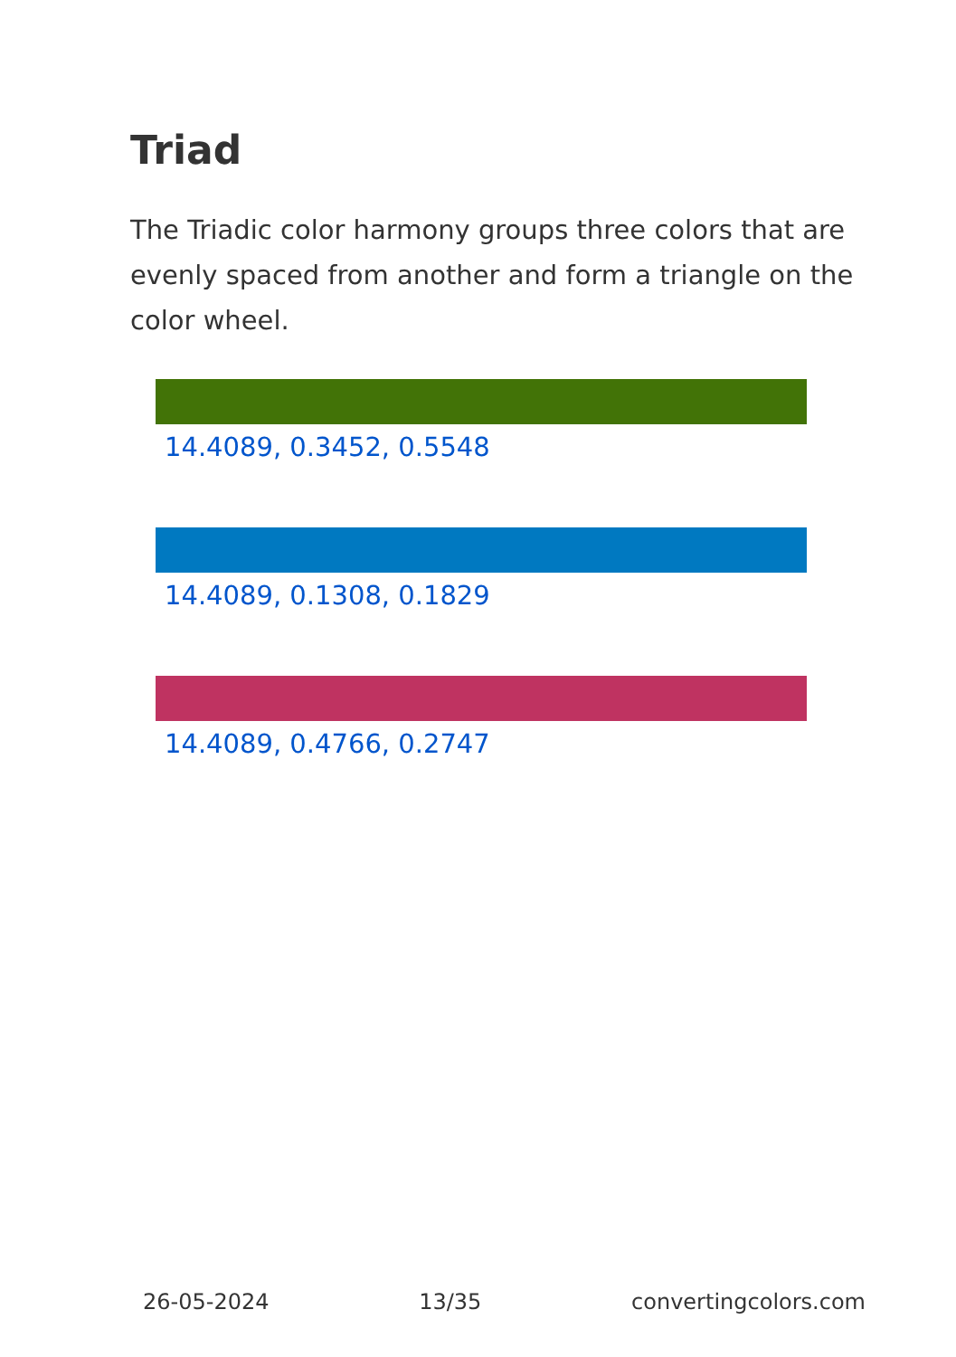Triad
The Triadic color harmony groups three colors that are evenly spaced from another and form a triangle on the color wheel.
14.4089, 0.3452, 0.5548
14.4089, 0.1308, 0.1829
14.4089, 0.4766, 0.2747
26-05-2024 13/35 convertingcolors.com